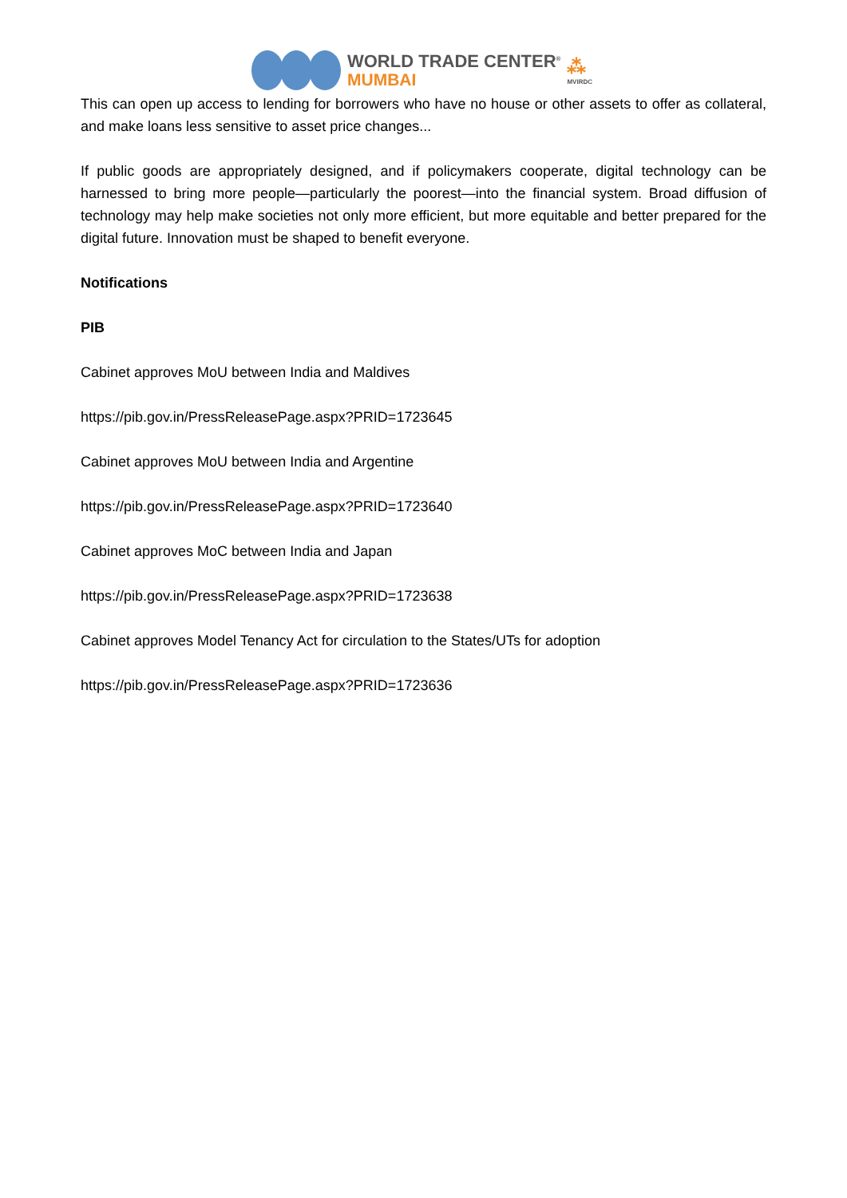WORLD TRADE CENTER<sup>®</sup>
MUMBAI
⁂
MVIRDC
This can open up access to lending for borrowers who have no house or other assets to offer as collateral, and make loans less sensitive to asset price changes...
If public goods are appropriately designed, and if policymakers cooperate, digital technology can be harnessed to bring more people—particularly the poorest—into the financial system. Broad diffusion of technology may help make societies not only more efficient, but more equitable and better prepared for the digital future. Innovation must be shaped to benefit everyone.
Notifications
PIB
Cabinet approves MoU between India and Maldives
https://pib.gov.in/PressReleasePage.aspx?PRID=1723645
Cabinet approves MoU between India and Argentine
https://pib.gov.in/PressReleasePage.aspx?PRID=1723640
Cabinet approves MoC between India and Japan
https://pib.gov.in/PressReleasePage.aspx?PRID=1723638
Cabinet approves Model Tenancy Act for circulation to the States/UTs for adoption
https://pib.gov.in/PressReleasePage.aspx?PRID=1723636